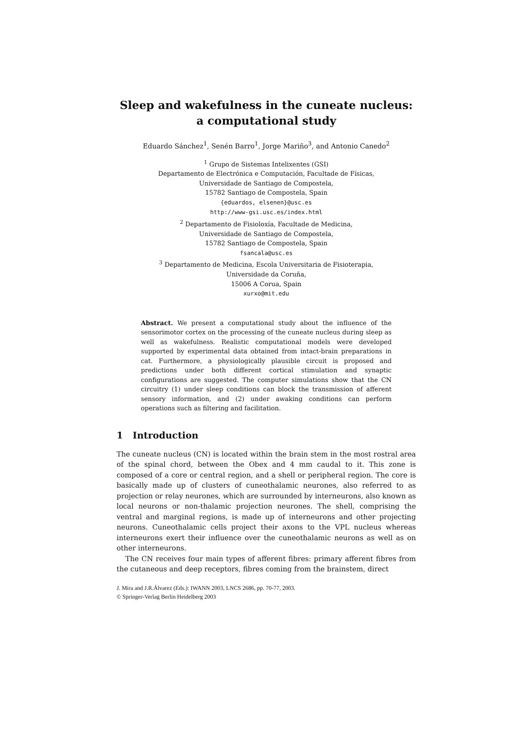Sleep and wakefulness in the cuneate nucleus: a computational study
Eduardo Sánchez<sup>1</sup>, Senén Barro<sup>1</sup>, Jorge Mariño<sup>3</sup>, and Antonio Canedo<sup>2</sup>
<sup>1</sup> Grupo de Sistemas Intelixentes (GSI)
Departamento de Electrónica e Computación, Facultade de Físicas,
Universidade de Santiago de Compostela,
15782 Santiago de Compostela, Spain
{eduardos, elsenen}@usc.es
http://www-gsi.usc.es/index.html
<sup>2</sup> Departamento de Fisioloxía, Facultade de Medicina,
Universidade de Santiago de Compostela,
15782 Santiago de Compostela, Spain
fsancala@usc.es
<sup>3</sup> Departamento de Medicina, Escola Universitaria de Fisioterapia,
Universidade da Coruña,
15006 A Corua, Spain
xurxo@mit.edu
Abstract. We present a computational study about the influence of the sensorimotor cortex on the processing of the cuneate nucleus during sleep as well as wakefulness. Realistic computational models were developed supported by experimental data obtained from intact-brain preparations in cat. Furthermore, a physiologically plausible circuit is proposed and predictions under both different cortical stimulation and synaptic configurations are suggested. The computer simulations show that the CN circuitry (1) under sleep conditions can block the transmission of afferent sensory information, and (2) under awaking conditions can perform operations such as filtering and facilitation.
1 Introduction
The cuneate nucleus (CN) is located within the brain stem in the most rostral area of the spinal chord, between the Obex and 4 mm caudal to it. This zone is composed of a core or central region, and a shell or peripheral region. The core is basically made up of clusters of cuneothalamic neurones, also referred to as projection or relay neurones, which are surrounded by interneurons, also known as local neurons or non-thalamic projection neurones. The shell, comprising the ventral and marginal regions, is made up of interneurons and other projecting neurons. Cuneothalamic cells project their axons to the VPL nucleus whereas interneurons exert their influence over the cuneothalamic neurons as well as on other interneurons.
The CN receives four main types of afferent fibres: primary afferent fibres from the cutaneous and deep receptors, fibres coming from the brainstem, direct
J. Mira and J.R.Álvarez (Eds.): IWANN 2003, LNCS 2686, pp. 70-77, 2003.
© Springer-Verlag Berlin Heidelberg 2003